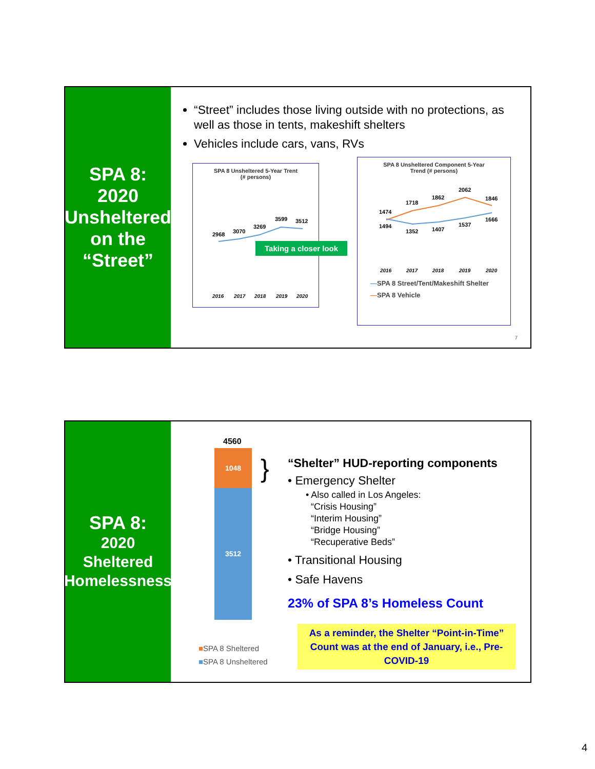SPA 8:
2020
Unsheltered
on the
“Street”
“Street” includes those living outside with no protections, as well as those in tents, makeshift shelters
Vehicles include cars, vans, RVs
SPA 8 Unsheltered 5-Year Trent
(# persons)
2968
3070
3269
3599
3512
2016
2017
2018
2019
2020
Taking a closer look
SPA 8 Unsheltered Component 5-Year
Trend (# persons)
1474
1718
1862
2062
1846
1494
1352
1407
1537
1666
2016
2017
2018
2019
2020
—SPA 8 Street/Tent/Makeshift Shelter
—SPA 8 Vehicle
7
SPA 8:
2020
Sheltered
Homelessness
4560
1048
3512
}
■SPA 8 Sheltered
■SPA 8 Unsheltered
“Shelter” HUD-reporting components
• Emergency Shelter
• Also called in Los Angeles:
“Crisis Housing”
“Interim Housing”
“Bridge Housing”
“Recuperative Beds”
• Transitional Housing
• Safe Havens
23% of SPA 8’s Homeless Count
As a reminder, the Shelter “Point-in-Time” Count was at the end of January, i.e., Pre-COVID-19
4